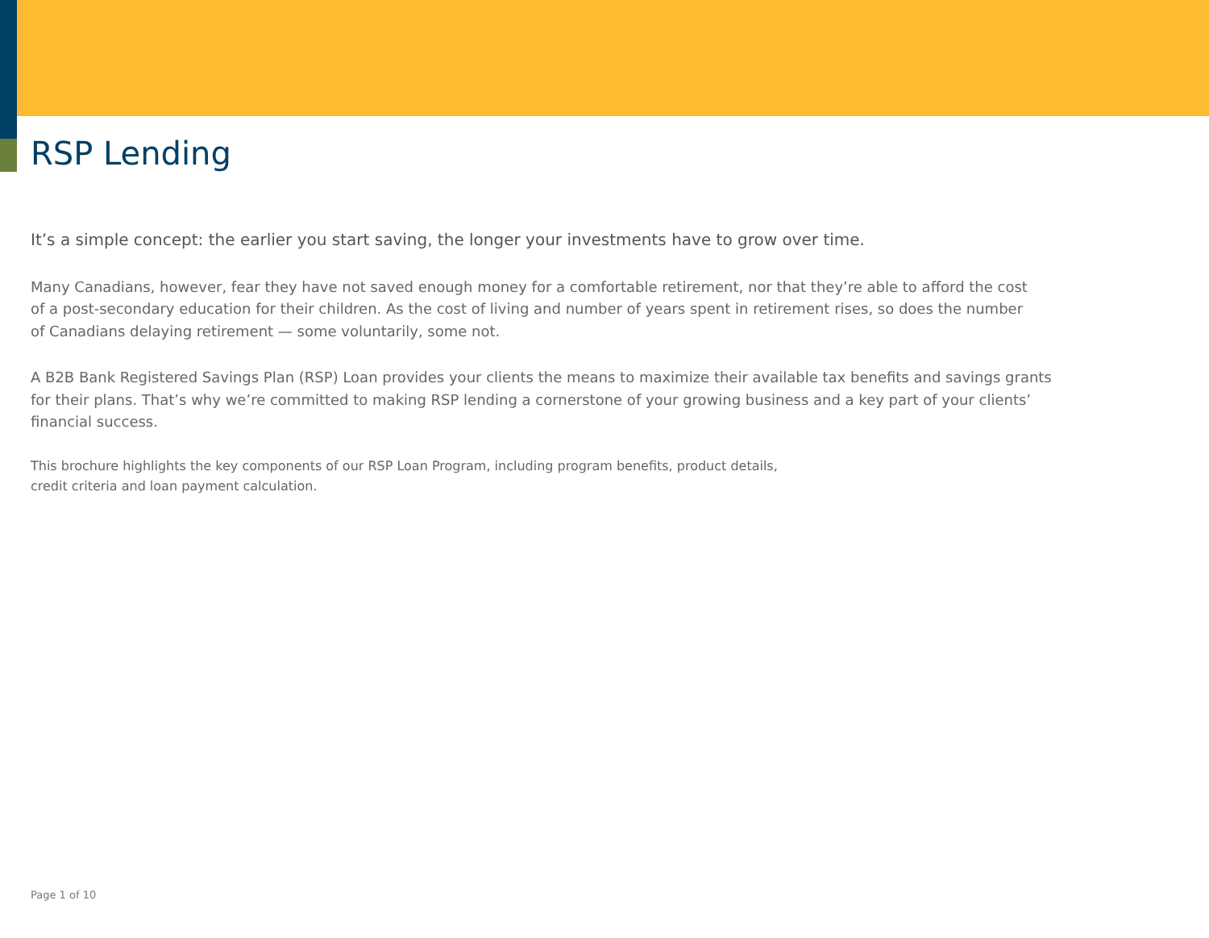RSP Lending
It’s a simple concept: the earlier you start saving, the longer your investments have to grow over time.
Many Canadians, however, fear they have not saved enough money for a comfortable retirement, nor that they’re able to afford the cost
of a post-secondary education for their children. As the cost of living and number of years spent in retirement rises, so does the number
of Canadians delaying retirement — some voluntarily, some not.
A B2B Bank Registered Savings Plan (RSP) Loan provides your clients the means to maximize their available tax benefits and savings grants
for their plans. That’s why we’re committed to making RSP lending a cornerstone of your growing business and a key part of your clients’
financial success.
This brochure highlights the key components of our RSP Loan Program, including program benefits, product details,
credit criteria and loan payment calculation.
Page 1 of 10